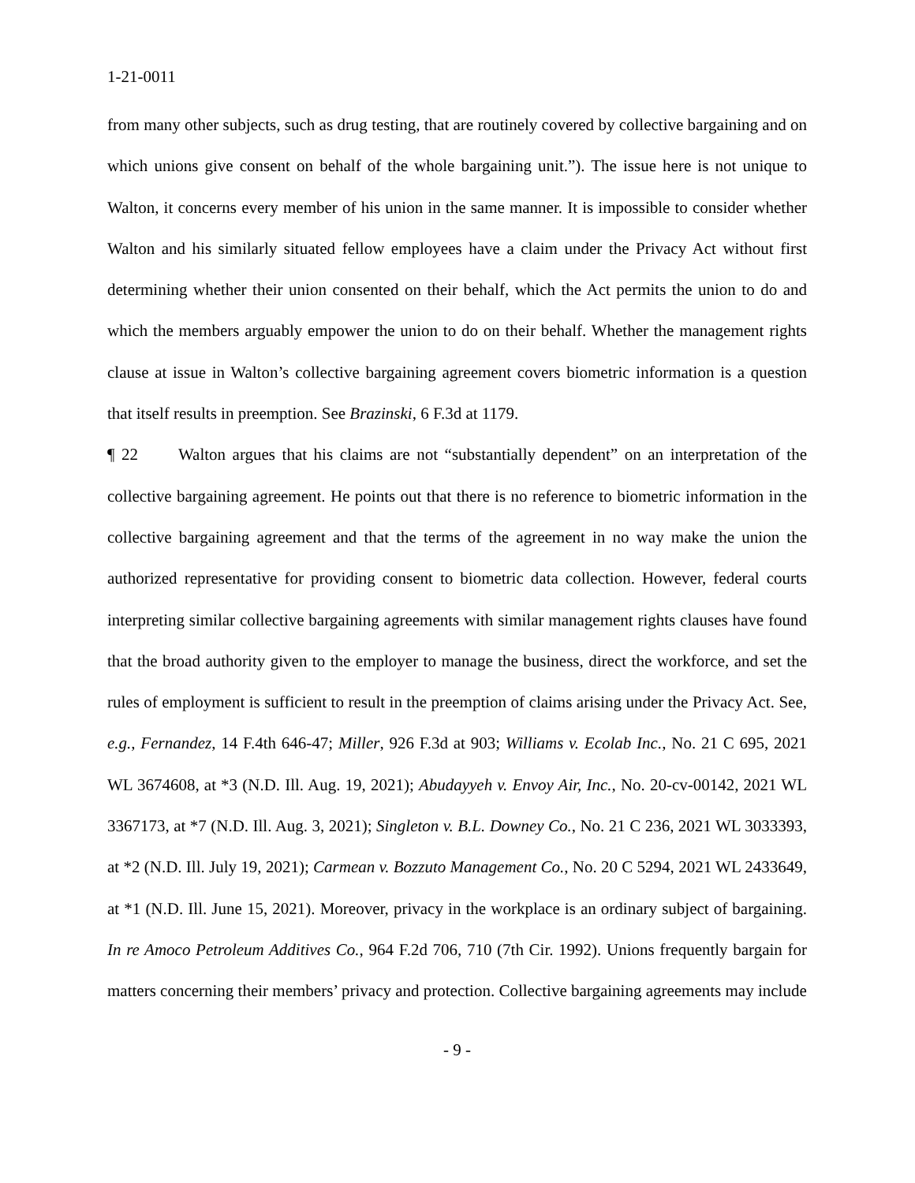1-21-0011
from many other subjects, such as drug testing, that are routinely covered by collective bargaining and on which unions give consent on behalf of the whole bargaining unit.”). The issue here is not unique to Walton, it concerns every member of his union in the same manner. It is impossible to consider whether Walton and his similarly situated fellow employees have a claim under the Privacy Act without first determining whether their union consented on their behalf, which the Act permits the union to do and which the members arguably empower the union to do on their behalf. Whether the management rights clause at issue in Walton’s collective bargaining agreement covers biometric information is a question that itself results in preemption. See Brazinski, 6 F.3d at 1179.
¶ 22 Walton argues that his claims are not “substantially dependent” on an interpretation of the collective bargaining agreement. He points out that there is no reference to biometric information in the collective bargaining agreement and that the terms of the agreement in no way make the union the authorized representative for providing consent to biometric data collection. However, federal courts interpreting similar collective bargaining agreements with similar management rights clauses have found that the broad authority given to the employer to manage the business, direct the workforce, and set the rules of employment is sufficient to result in the preemption of claims arising under the Privacy Act. See, e.g., Fernandez, 14 F.4th 646-47; Miller, 926 F.3d at 903; Williams v. Ecolab Inc., No. 21 C 695, 2021 WL 3674608, at *3 (N.D. Ill. Aug. 19, 2021); Abudayyeh v. Envoy Air, Inc., No. 20-cv-00142, 2021 WL 3367173, at *7 (N.D. Ill. Aug. 3, 2021); Singleton v. B.L. Downey Co., No. 21 C 236, 2021 WL 3033393, at *2 (N.D. Ill. July 19, 2021); Carmean v. Bozzuto Management Co., No. 20 C 5294, 2021 WL 2433649, at *1 (N.D. Ill. June 15, 2021). Moreover, privacy in the workplace is an ordinary subject of bargaining. In re Amoco Petroleum Additives Co., 964 F.2d 706, 710 (7th Cir. 1992). Unions frequently bargain for matters concerning their members’ privacy and protection. Collective bargaining agreements may include
- 9 -